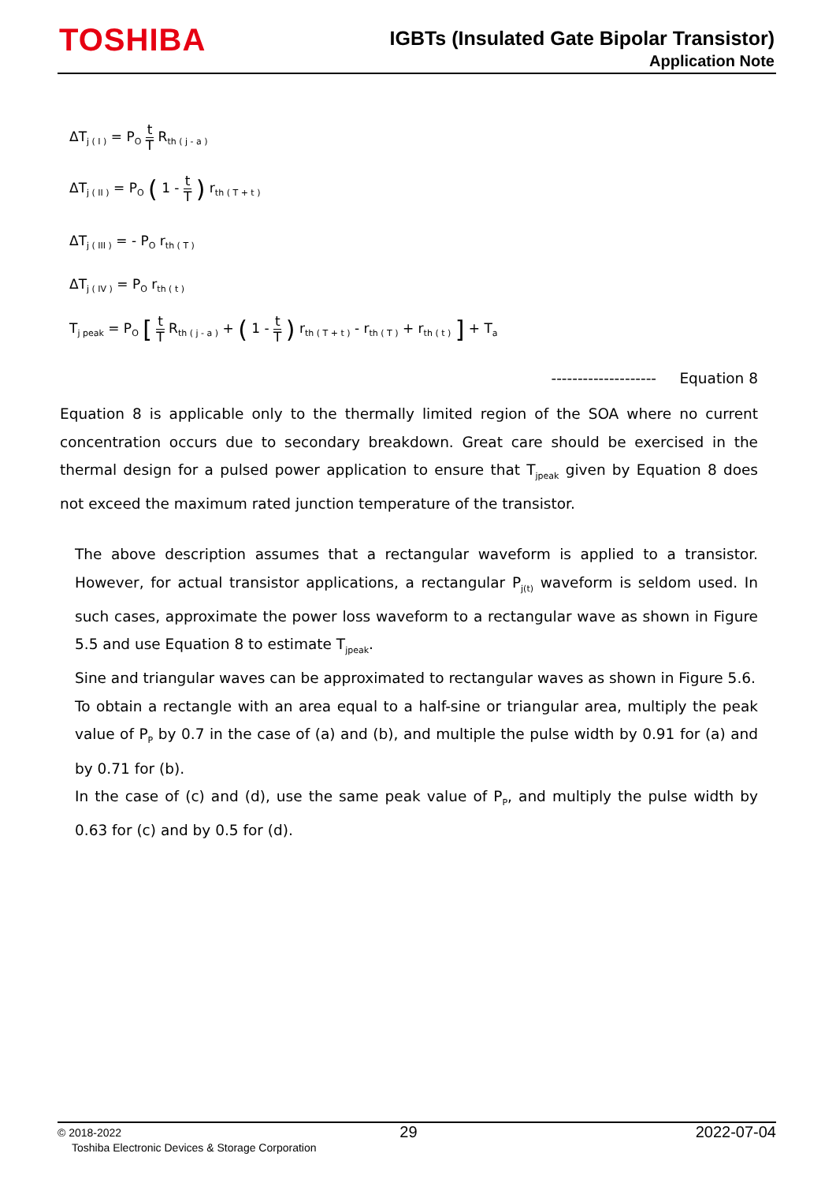TOSHIBA
IGBTs (Insulated Gate Bipolar Transistor)
Application Note
ΔT<sub>j ( I )</sub> = P<sub>O</sub> t T R<sub>th ( j - a )</sub>
ΔT<sub>j ( II )</sub> = P<sub>O</sub> ( 1 - t T ) r<sub>th ( T + t )</sub>
ΔT<sub>j ( III )</sub> = - P<sub>O</sub> r<sub>th ( T )</sub>
ΔT<sub>j ( IV )</sub> = P<sub>O</sub> r<sub>th ( t )</sub>
T<sub>j peak</sub> = P<sub>O</sub> [ t T R<sub>th ( j - a )</sub> + ( 1 - t T ) r<sub>th ( T + t )</sub> - r<sub>th ( T )</sub> + r<sub>th ( t )</sub> ] + T<sub>a</sub>
-------------------- Equation 8
Equation 8 is applicable only to the thermally limited region of the SOA where no current concentration occurs due to secondary breakdown. Great care should be exercised in the thermal design for a pulsed power application to ensure that T<sub>jpeak</sub> given by Equation 8 does not exceed the maximum rated junction temperature of the transistor.
The above description assumes that a rectangular waveform is applied to a transistor. However, for actual transistor applications, a rectangular P<sub>j(t)</sub> waveform is seldom used. In such cases, approximate the power loss waveform to a rectangular wave as shown in Figure 5.5 and use Equation 8 to estimate T<sub>jpeak</sub>.
Sine and triangular waves can be approximated to rectangular waves as shown in Figure 5.6.
To obtain a rectangle with an area equal to a half-sine or triangular area, multiply the peak value of P<sub>P</sub> by 0.7 in the case of (a) and (b), and multiple the pulse width by 0.91 for (a) and by 0.71 for (b).
In the case of (c) and (d), use the same peak value of P<sub>P</sub>, and multiply the pulse width by 0.63 for (c) and by 0.5 for (d).
© 2018-2022 29 2022-07-04
Toshiba Electronic Devices & Storage Corporation